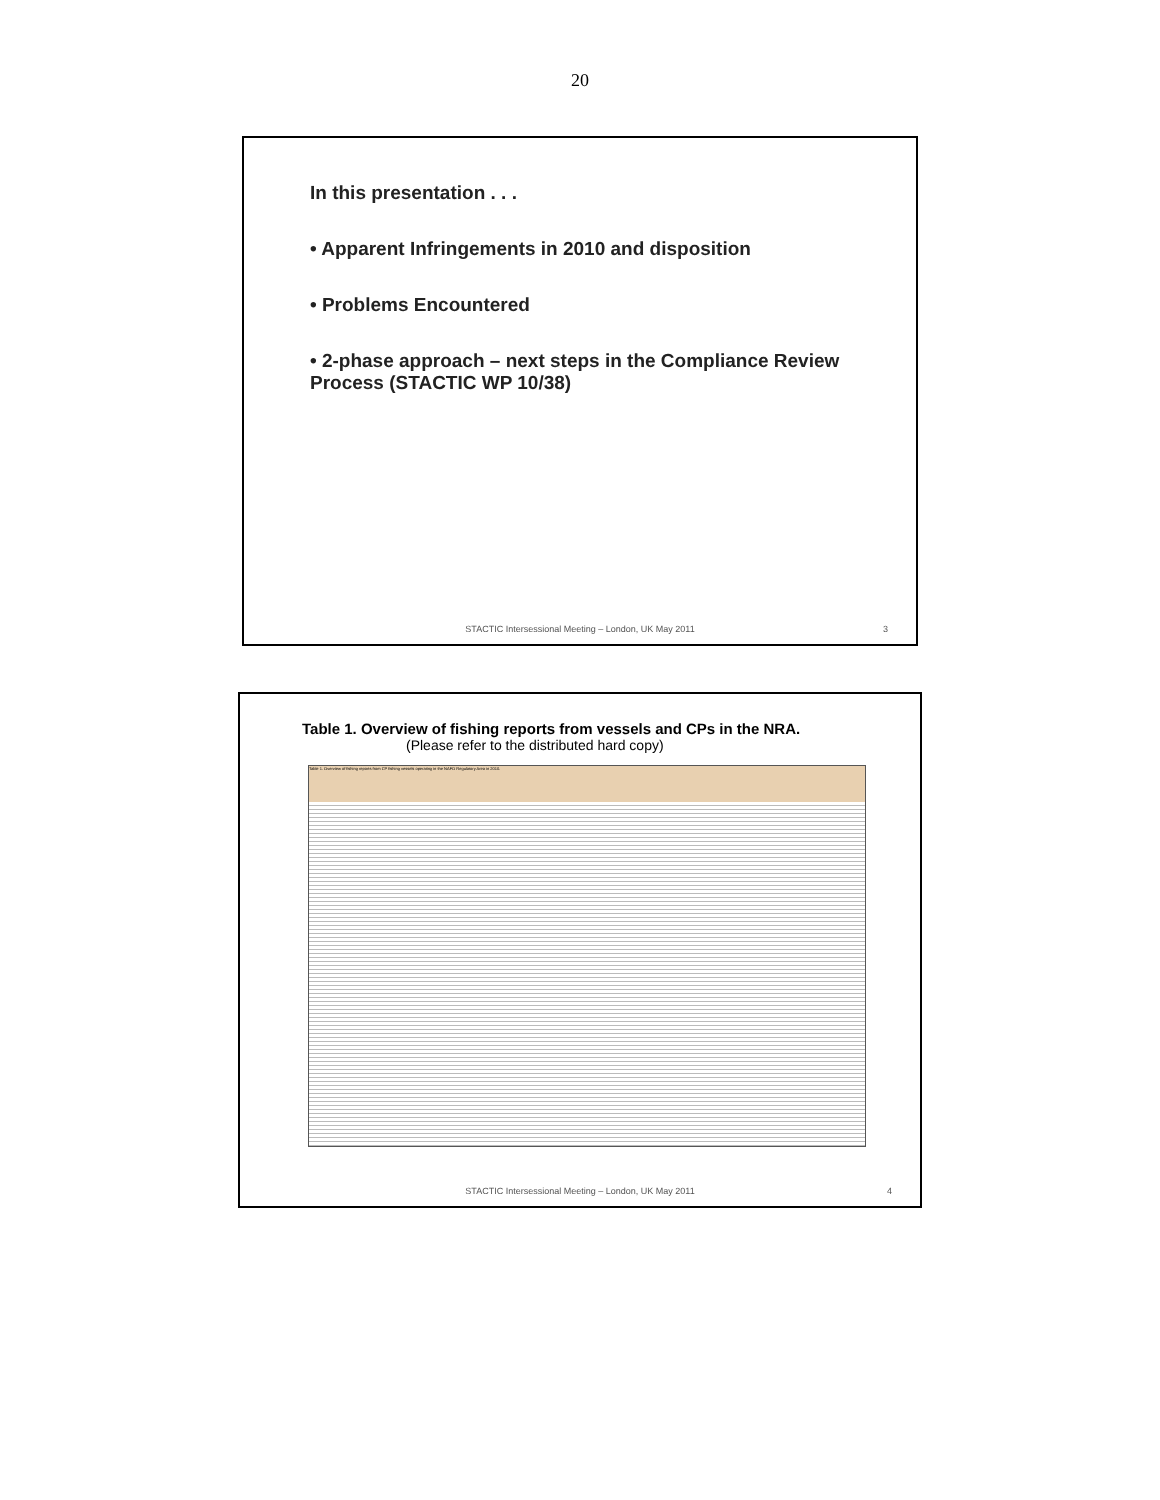20
In this presentation . . .
• Apparent Infringements in 2010 and disposition
• Problems Encountered
• 2-phase approach – next steps in the Compliance Review Process (STACTIC WP 10/38)
STACTIC Intersessional Meeting – London, UK May 2011 3
Table 1. Overview of fishing reports from vessels and CPs in the NRA.
(Please refer to the distributed hard copy)
Table 1. Overview of fishing reports from CP fishing vessels operating in the NAFO Regulatory Area in 2010.
STACTIC Intersessional Meeting – London, UK May 2011 4